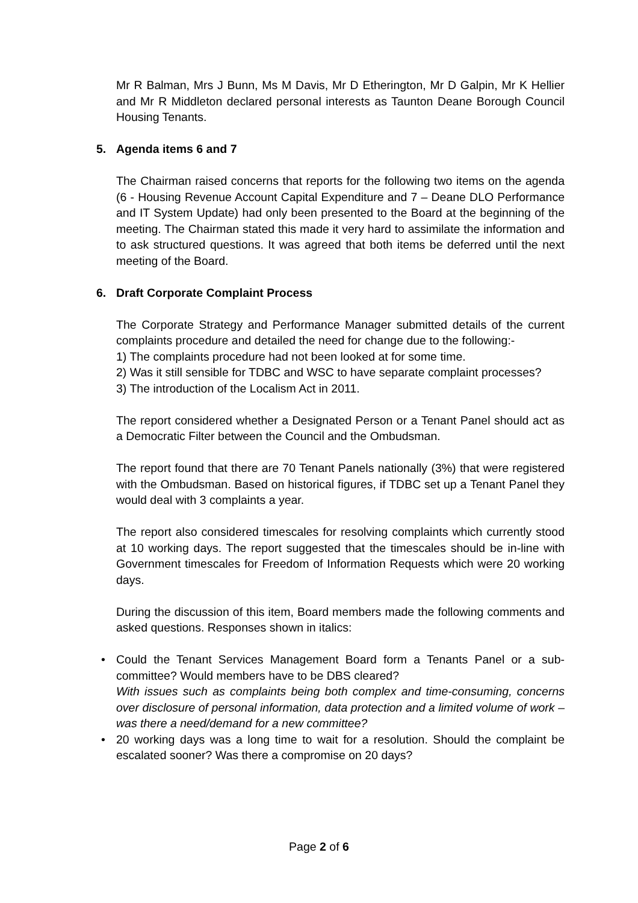Mr R Balman, Mrs J Bunn, Ms M Davis, Mr D Etherington, Mr D Galpin, Mr K Hellier and Mr R Middleton declared personal interests as Taunton Deane Borough Council Housing Tenants.
5. Agenda items 6 and 7
The Chairman raised concerns that reports for the following two items on the agenda (6 - Housing Revenue Account Capital Expenditure and 7 – Deane DLO Performance and IT System Update) had only been presented to the Board at the beginning of the meeting. The Chairman stated this made it very hard to assimilate the information and to ask structured questions. It was agreed that both items be deferred until the next meeting of the Board.
6. Draft Corporate Complaint Process
The Corporate Strategy and Performance Manager submitted details of the current complaints procedure and detailed the need for change due to the following:-
1) The complaints procedure had not been looked at for some time.
2) Was it still sensible for TDBC and WSC to have separate complaint processes?
3) The introduction of the Localism Act in 2011.
The report considered whether a Designated Person or a Tenant Panel should act as a Democratic Filter between the Council and the Ombudsman.
The report found that there are 70 Tenant Panels nationally (3%) that were registered with the Ombudsman. Based on historical figures, if TDBC set up a Tenant Panel they would deal with 3 complaints a year.
The report also considered timescales for resolving complaints which currently stood at 10 working days. The report suggested that the timescales should be in-line with Government timescales for Freedom of Information Requests which were 20 working days.
During the discussion of this item, Board members made the following comments and asked questions. Responses shown in italics:
• Could the Tenant Services Management Board form a Tenants Panel or a sub-committee? Would members have to be DBS cleared?
With issues such as complaints being both complex and time-consuming, concerns over disclosure of personal information, data protection and a limited volume of work – was there a need/demand for a new committee?
• 20 working days was a long time to wait for a resolution. Should the complaint be escalated sooner? Was there a compromise on 20 days?
Page 2 of 6